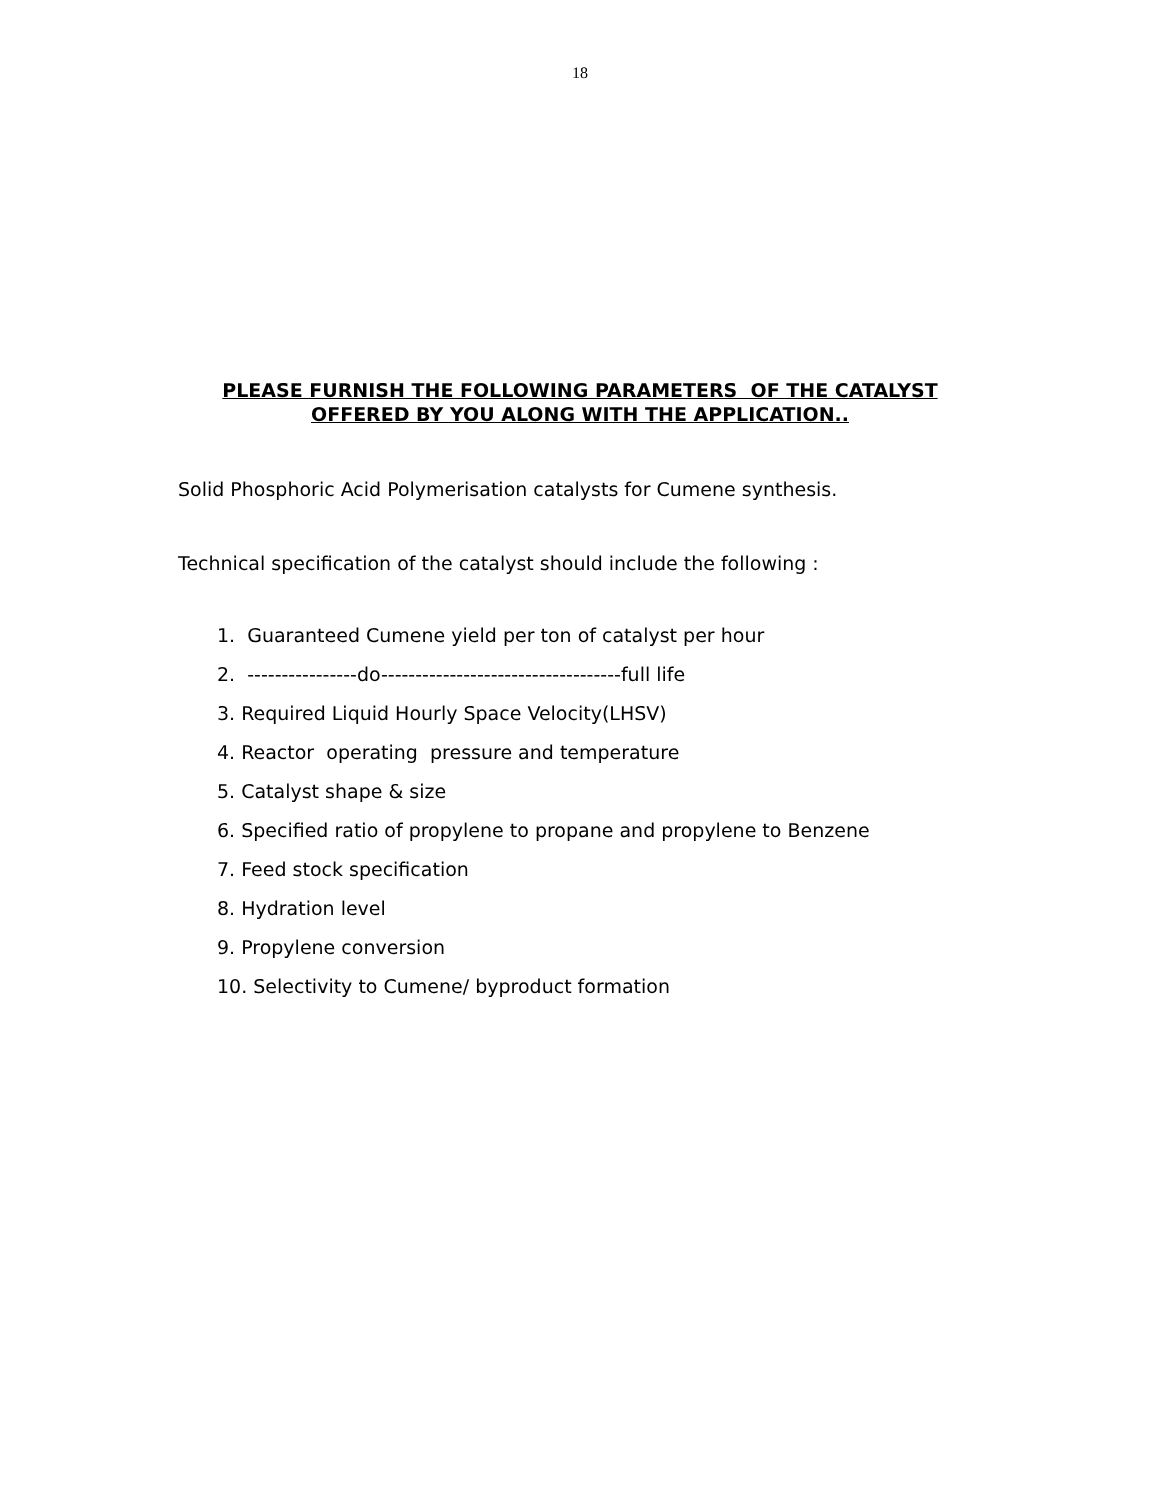18
PLEASE FURNISH THE FOLLOWING PARAMETERS OF THE CATALYST
OFFERED BY YOU ALONG WITH THE APPLICATION..
Solid Phosphoric Acid Polymerisation catalysts for Cumene synthesis.
Technical specification of the catalyst should include the following :
1. Guaranteed Cumene yield per ton of catalyst per hour
2. ----------------do-----------------------------------full life
3. Required Liquid Hourly Space Velocity(LHSV)
4. Reactor operating pressure and temperature
5. Catalyst shape & size
6. Specified ratio of propylene to propane and propylene to Benzene
7. Feed stock specification
8. Hydration level
9. Propylene conversion
10. Selectivity to Cumene/ byproduct formation